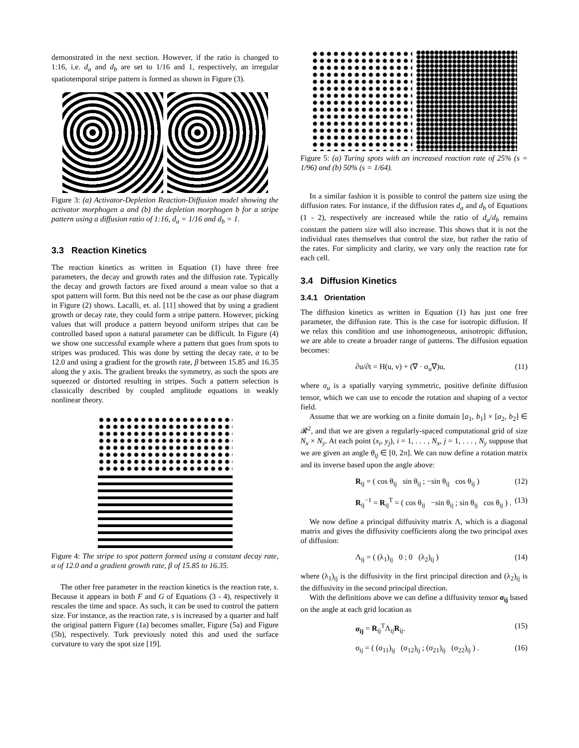demonstrated in the next section. However, if the ratio is changed to 1:16, i.e. d<sub>a</sub> and d<sub>b</sub> are set to 1/16 and 1, respectively, an irregular spatiotemporal stripe pattern is formed as shown in Figure (3).
Figure 3: (a) Activator-Depletion Reaction-Diffusion model showing the activator morphogen a and (b) the depletion morphogen b for a stripe pattern using a diffusion ratio of 1:16, d<sub>a</sub> = 1/16 and d<sub>b</sub> = 1.
3.3 Reaction Kinetics
The reaction kinetics as written in Equation (1) have three free parameters, the decay and growth rates and the diffusion rate. Typically the decay and growth factors are fixed around a mean value so that a spot pattern will form. But this need not be the case as our phase diagram in Figure (2) shows. Lacalli, et. al. [11] showed that by using a gradient growth or decay rate, they could form a stripe pattern. However, picking values that will produce a pattern beyond uniform stripes that can be controlled based upon a natural parameter can be difficult. In Figure (4) we show one successful example where a pattern that goes from spots to stripes was produced. This was done by setting the decay rate, α to be 12.0 and using a gradient for the growth rate, β between 15.85 and 16.35 along the y axis. The gradient breaks the symmetry, as such the spots are squeezed or distorted resulting in stripes. Such a pattern selection is classically described by coupled amplitude equations in weakly nonlinear theory.
Figure 4: The stripe to spot pattern formed using a constant decay rate, α of 12.0 and a gradient growth rate, β of 15.85 to 16.35.
The other free parameter in the reaction kinetics is the reaction rate, s. Because it appears in both F and G of Equations (3 - 4), respectively it rescales the time and space. As such, it can be used to control the pattern size. For instance, as the reaction rate, s is increased by a quarter and half the original pattern Figure (1a) becomes smaller, Figure (5a) and Figure (5b), respectively. Turk previously noted this and used the surface curvature to vary the spot size [19].
Figure 5: (a) Turing spots with an increased reaction rate of 25% (s = 1/96) and (b) 50% (s = 1/64).
In a similar fashion it is possible to control the pattern size using the diffusion rates. For instance, if the diffusion rates d<sub>a</sub> and d<sub>b</sub> of Equations (1 - 2), respectively are increased while the ratio of d<sub>a</sub>/d<sub>b</sub> remains constant the pattern size will also increase. This shows that it is not the individual rates themselves that control the size, but rather the ratio of the rates. For simplicity and clarity, we vary only the reaction rate for each cell.
3.4 Diffusion Kinetics
3.4.1 Orientation
The diffusion kinetics as written in Equation (1) has just one free parameter, the diffusion rate. This is the case for isotropic diffusion. If we relax this condition and use inhomogeneous, anisotropic diffusion, we are able to create a broader range of patterns. The diffusion equation becomes:
∂u/∂t = H(u, v) + (∇ · σ<sub>u</sub>∇)u, (11)
where σ<sub>u</sub> is a spatially varying symmetric, positive definite diffusion tensor, which we can use to encode the rotation and shaping of a vector field.
Assume that we are working on a finite domain [a<sub>1</sub>, b<sub>1</sub>] × [a<sub>2</sub>, b<sub>2</sub>] ∈ 𝓡<sup>2</sup>, and that we are given a regularly-spaced computational grid of size N<sub>x</sub> × N<sub>y</sub>. At each point (x<sub>i</sub>, y<sub>j</sub>), i = 1, . . . , N<sub>x</sub>, j = 1, . . . , N<sub>y</sub> suppose that we are given an angle θ<sub>ij</sub> ∈ [0, 2π]. We can now define a rotation matrix and its inverse based upon the angle above:
R<sub>ij</sub> = ( cos θ<sub>ij</sub> sin θ<sub>ij</sub> ; −sin θ<sub>ij</sub> cos θ<sub>ij</sub> ) (12)
R<sub>ij</sub><sup>−1</sup> = R<sub>ij</sub><sup>T</sup> = ( cos θ<sub>ij</sub> −sin θ<sub>ij</sub> ; sin θ<sub>ij</sub> cos θ<sub>ij</sub> ) . (13)
We now define a principal diffusivity matrix Λ, which is a diagonal matrix and gives the diffusivity coefficients along the two principal axes of diffusion:
Λ<sub>ij</sub> = ( (λ<sub>1</sub>)<sub>ij</sub> 0 ; 0 (λ<sub>2</sub>)<sub>ij</sub> ) (14)
where (λ<sub>1</sub>)<sub>ij</sub> is the diffusivity in the first principal direction and (λ<sub>2</sub>)<sub>ij</sub> is the diffusivity in the second principal direction.
With the definitions above we can define a diffusivity tensor σ<sub>ij</sub> based on the angle at each grid location as
σ<sub>ij</sub> = R<sub>ij</sub><sup>T</sup>Λ<sub>ij</sub>R<sub>ij</sub>. (15)
σ<sub>ij</sub> = ( (σ<sub>11</sub>)<sub>ij</sub> (σ<sub>12</sub>)<sub>ij</sub> ; (σ<sub>21</sub>)<sub>ij</sub> (σ<sub>22</sub>)<sub>ij</sub> ) . (16)